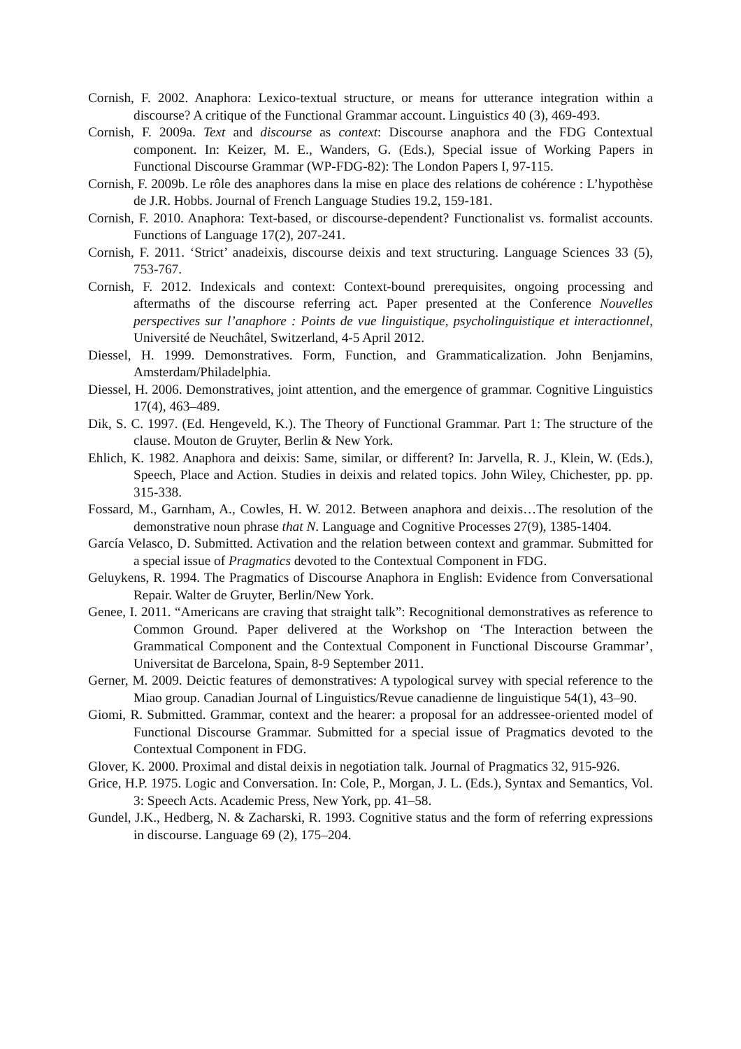Cornish, F. 2002. Anaphora: Lexico-textual structure, or means for utterance integration within a discourse? A critique of the Functional Grammar account. Linguistics 40 (3), 469-493.
Cornish, F. 2009a. Text and discourse as context: Discourse anaphora and the FDG Contextual component. In: Keizer, M. E., Wanders, G. (Eds.), Special issue of Working Papers in Functional Discourse Grammar (WP-FDG-82): The London Papers I, 97-115.
Cornish, F. 2009b. Le rôle des anaphores dans la mise en place des relations de cohérence : L’hypothèse de J.R. Hobbs. Journal of French Language Studies 19.2, 159-181.
Cornish, F. 2010. Anaphora: Text-based, or discourse-dependent? Functionalist vs. formalist accounts. Functions of Language 17(2), 207-241.
Cornish, F. 2011. ‘Strict’ anadeixis, discourse deixis and text structuring. Language Sciences 33 (5), 753-767.
Cornish, F. 2012. Indexicals and context: Context-bound prerequisites, ongoing processing and aftermaths of the discourse referring act. Paper presented at the Conference Nouvelles perspectives sur l’anaphore : Points de vue linguistique, psycholinguistique et interactionnel, Université de Neuchâtel, Switzerland, 4-5 April 2012.
Diessel, H. 1999. Demonstratives. Form, Function, and Grammaticalization. John Benjamins, Amsterdam/Philadelphia.
Diessel, H. 2006. Demonstratives, joint attention, and the emergence of grammar. Cognitive Linguistics 17(4), 463–489.
Dik, S. C. 1997. (Ed. Hengeveld, K.). The Theory of Functional Grammar. Part 1: The structure of the clause. Mouton de Gruyter, Berlin & New York.
Ehlich, K. 1982. Anaphora and deixis: Same, similar, or different? In: Jarvella, R. J., Klein, W. (Eds.), Speech, Place and Action. Studies in deixis and related topics. John Wiley, Chichester, pp. pp. 315-338.
Fossard, M., Garnham, A., Cowles, H. W. 2012. Between anaphora and deixis…The resolution of the demonstrative noun phrase that N. Language and Cognitive Processes 27(9), 1385-1404.
García Velasco, D. Submitted. Activation and the relation between context and grammar. Submitted for a special issue of Pragmatics devoted to the Contextual Component in FDG.
Geluykens, R. 1994. The Pragmatics of Discourse Anaphora in English: Evidence from Conversational Repair. Walter de Gruyter, Berlin/New York.
Genee, I. 2011. “Americans are craving that straight talk”: Recognitional demonstratives as reference to Common Ground. Paper delivered at the Workshop on ‘The Interaction between the Grammatical Component and the Contextual Component in Functional Discourse Grammar’, Universitat de Barcelona, Spain, 8-9 September 2011.
Gerner, M. 2009. Deictic features of demonstratives: A typological survey with special reference to the Miao group. Canadian Journal of Linguistics/Revue canadienne de linguistique 54(1), 43–90.
Giomi, R. Submitted. Grammar, context and the hearer: a proposal for an addressee-oriented model of Functional Discourse Grammar. Submitted for a special issue of Pragmatics devoted to the Contextual Component in FDG.
Glover, K. 2000. Proximal and distal deixis in negotiation talk. Journal of Pragmatics 32, 915-926.
Grice, H.P. 1975. Logic and Conversation. In: Cole, P., Morgan, J. L. (Eds.), Syntax and Semantics, Vol. 3: Speech Acts. Academic Press, New York, pp. 41–58.
Gundel, J.K., Hedberg, N. & Zacharski, R. 1993. Cognitive status and the form of referring expressions in discourse. Language 69 (2), 175–204.